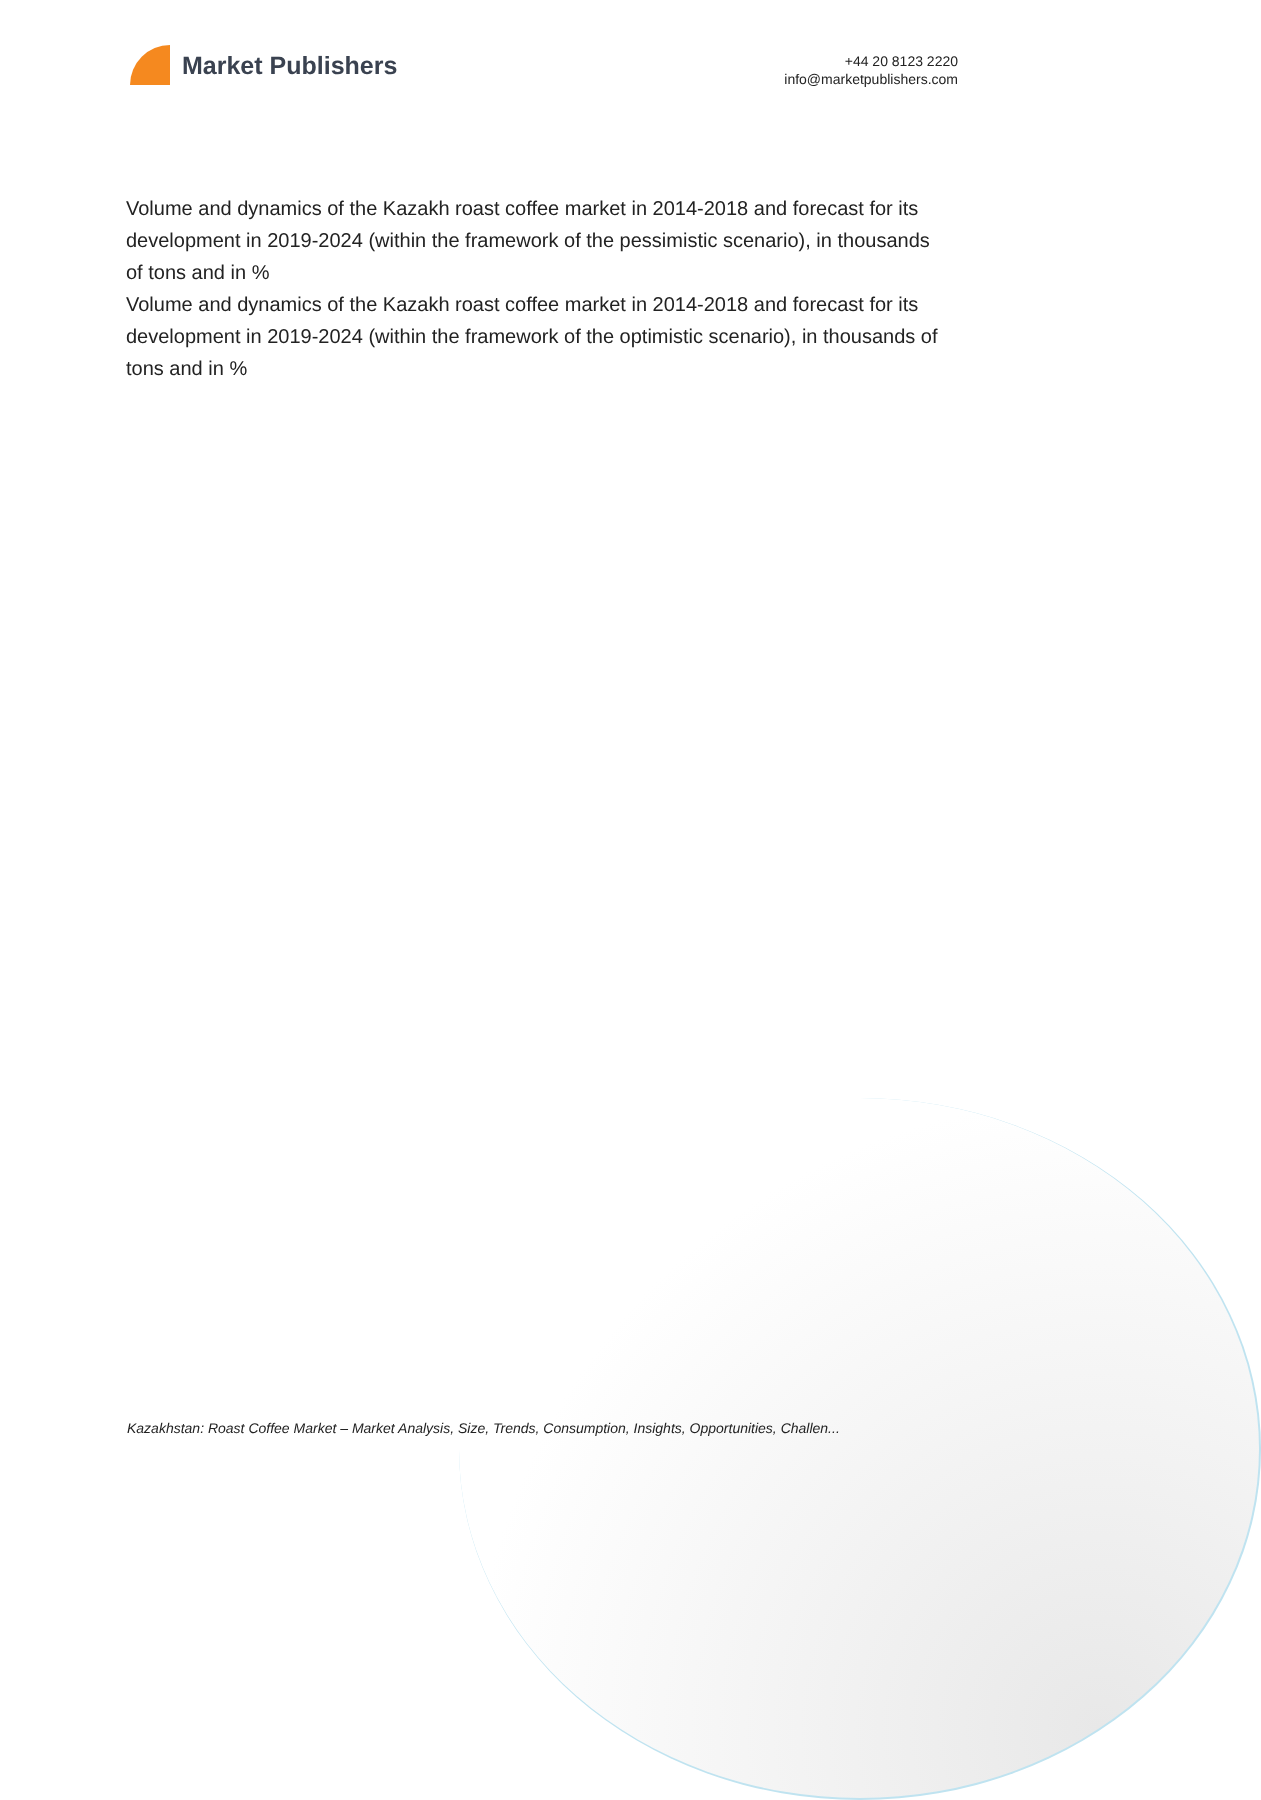Market Publishers
+44 20 8123 2220
info@marketpublishers.com
Volume and dynamics of the Kazakh roast coffee market in 2014-2018 and forecast for its development in 2019-2024 (within the framework of the pessimistic scenario), in thousands of tons and in %
Volume and dynamics of the Kazakh roast coffee market in 2014-2018 and forecast for its development in 2019-2024 (within the framework of the optimistic scenario), in thousands of tons and in %
Kazakhstan: Roast Coffee Market – Market Analysis, Size, Trends, Consumption, Insights, Opportunities, Challen...